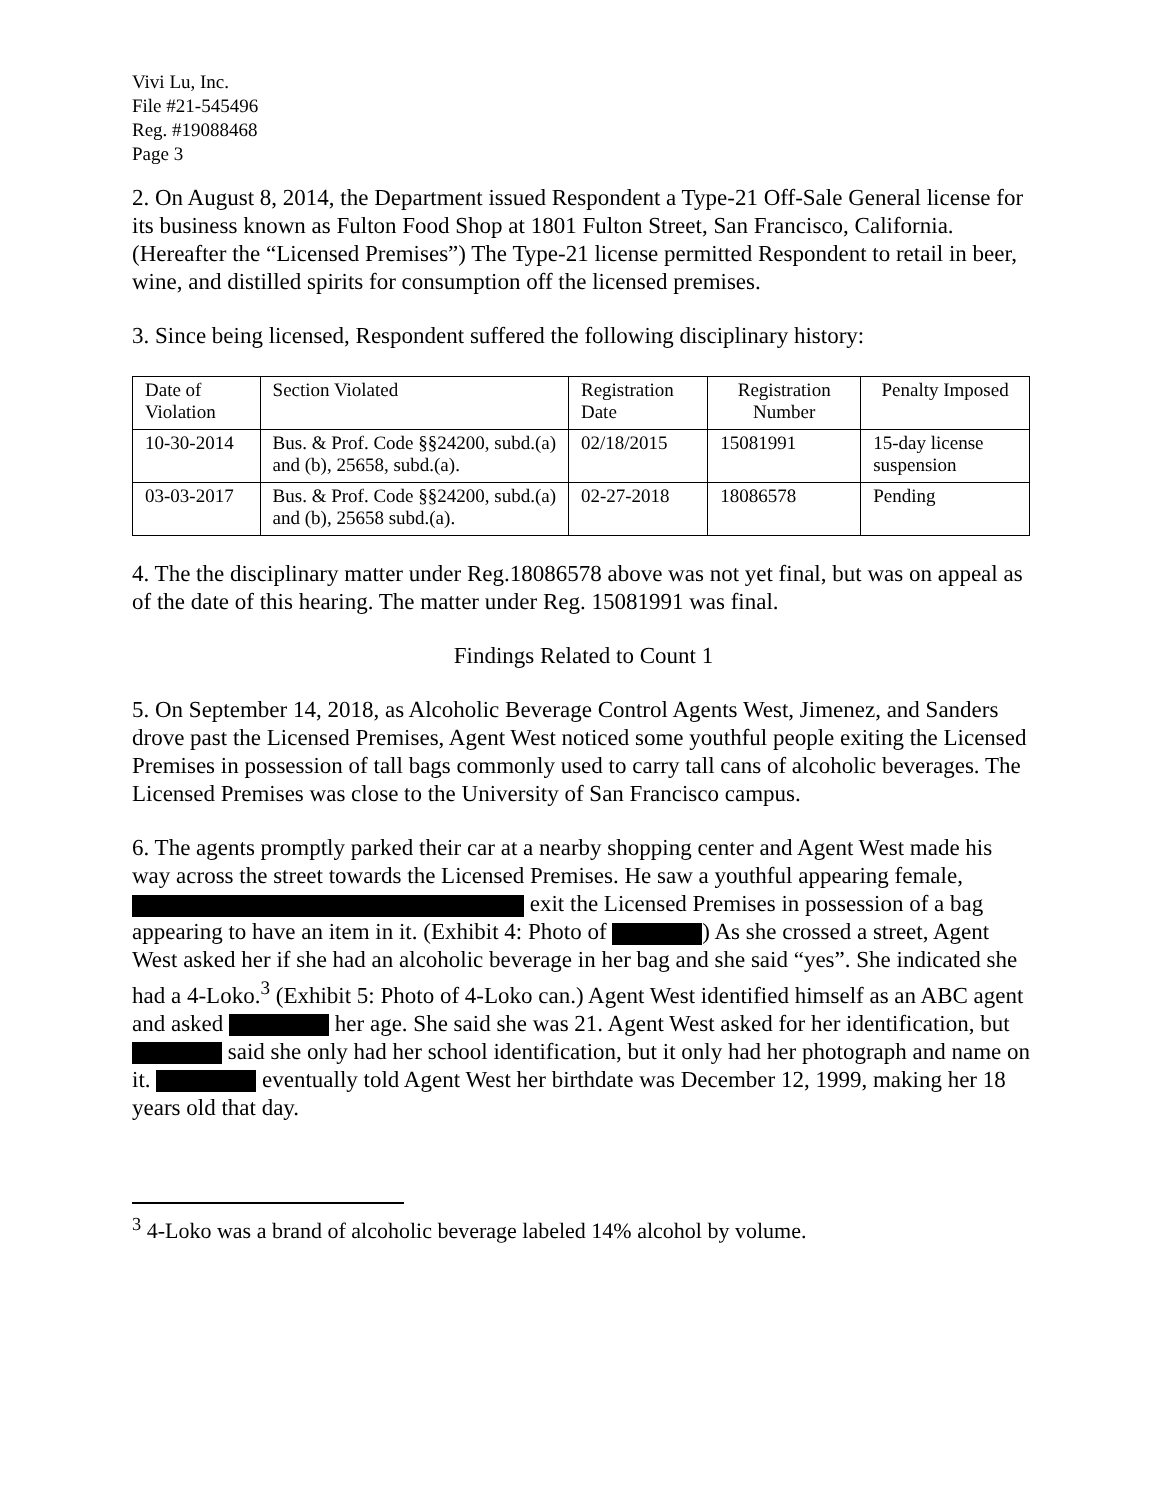Vivi Lu, Inc.
File #21-545496
Reg. #19088468
Page 3
2. On August 8, 2014, the Department issued Respondent a Type-21 Off-Sale General license for its business known as Fulton Food Shop at 1801 Fulton Street, San Francisco, California. (Hereafter the “Licensed Premises”) The Type-21 license permitted Respondent to retail in beer, wine, and distilled spirits for consumption off the licensed premises.
3. Since being licensed, Respondent suffered the following disciplinary history:
| Date of Violation | Section Violated | Registration Date | Registration Number | Penalty Imposed |
| 10-30-2014 | Bus. & Prof. Code §§24200, subd.(a) and (b), 25658, subd.(a). | 02/18/2015 | 15081991 | 15-day license suspension |
| 03-03-2017 | Bus. & Prof. Code §§24200, subd.(a) and (b), 25658 subd.(a). | 02-27-2018 | 18086578 | Pending |
4. The the disciplinary matter under Reg.18086578 above was not yet final, but was on appeal as of the date of this hearing. The matter under Reg. 15081991 was final.
Findings Related to Count 1
5. On September 14, 2018, as Alcoholic Beverage Control Agents West, Jimenez, and Sanders drove past the Licensed Premises, Agent West noticed some youthful people exiting the Licensed Premises in possession of tall bags commonly used to carry tall cans of alcoholic beverages. The Licensed Premises was close to the University of San Francisco campus.
6. The agents promptly parked their car at a nearby shopping center and Agent West made his way across the street towards the Licensed Premises. He saw a youthful appearing female, exit the Licensed Premises in possession of a bag appearing to have an item in it. (Exhibit 4: Photo of ) As she crossed a street, Agent West asked her if she had an alcoholic beverage in her bag and she said “yes”. She indicated she had a 4-Loko.<sup>3</sup> (Exhibit 5: Photo of 4-Loko can.) Agent West identified himself as an ABC agent and asked her age. She said she was 21. Agent West asked for her identification, but said she only had her school identification, but it only had her photograph and name on it. eventually told Agent West her birthdate was December 12, 1999, making her 18 years old that day.
<sup>3</sup> 4-Loko was a brand of alcoholic beverage labeled 14% alcohol by volume.